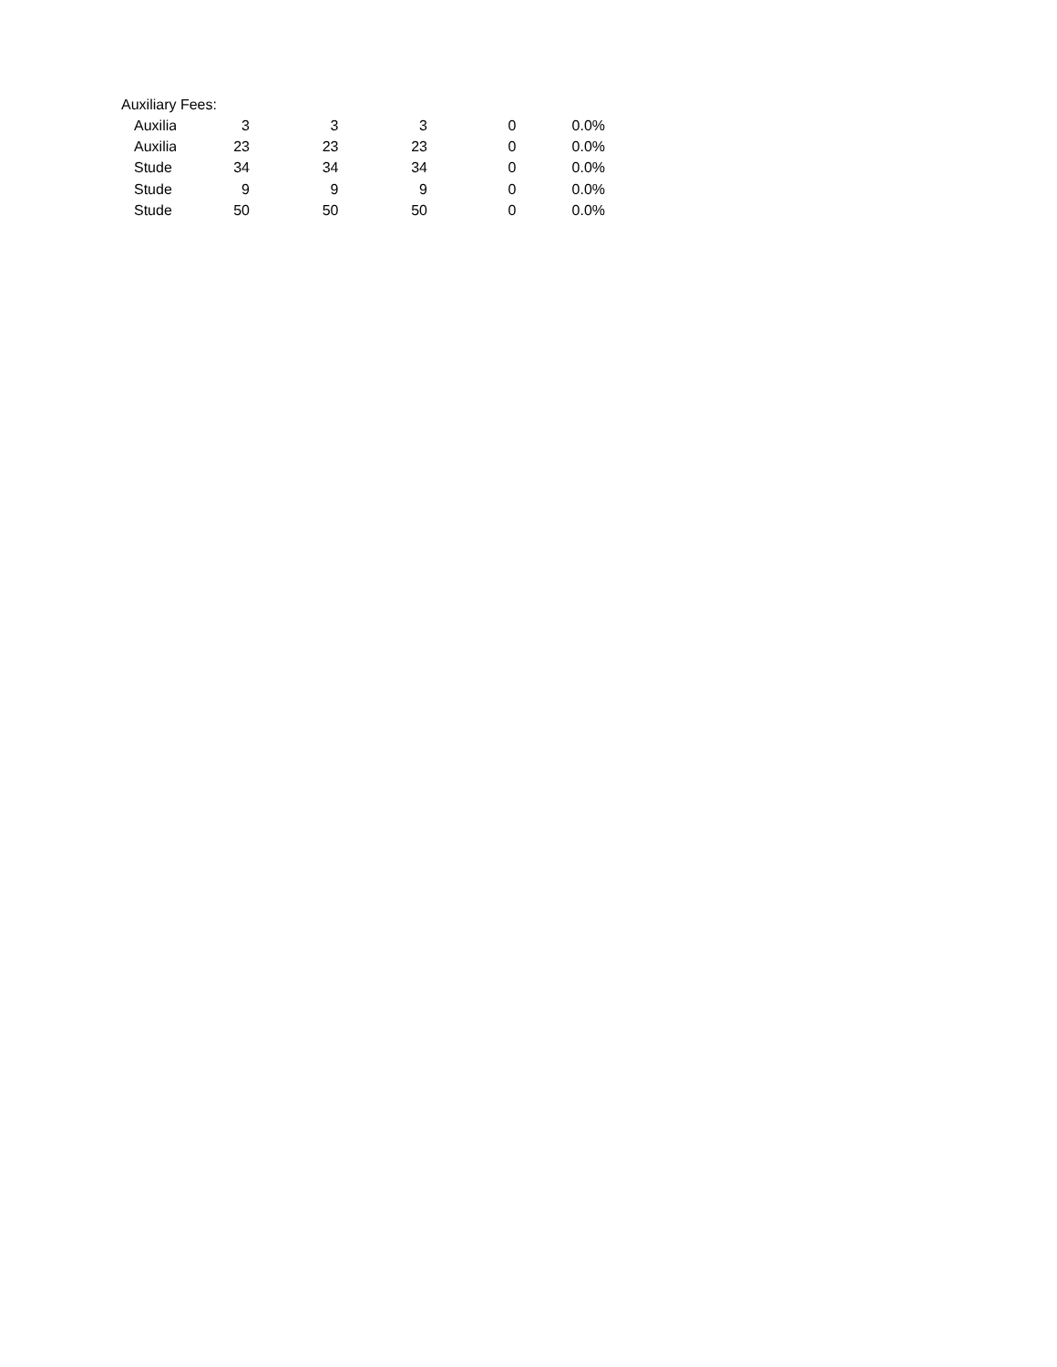Auxiliary Fees:
| Auxilia | 3 | 3 | 3 | 0 | 0.0% |
| Auxilia | 23 | 23 | 23 | 0 | 0.0% |
| Stude | 34 | 34 | 34 | 0 | 0.0% |
| Stude | 9 | 9 | 9 | 0 | 0.0% |
| Stude | 50 | 50 | 50 | 0 | 0.0% |